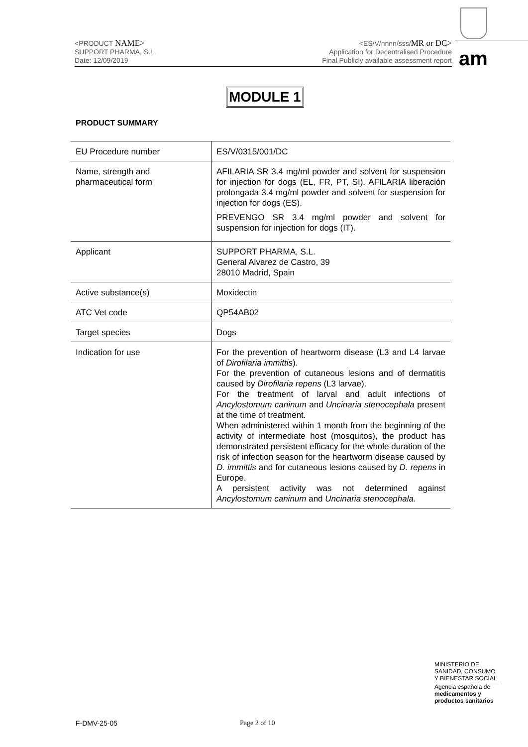<PRODUCT NAME>
SUPPORT PHARMA, S.L.
Date: 12/09/2019
<ES/V/nnnn/sss/MR or DC>
Application for Decentralised Procedure
Final Publicly available assessment report
am
MODULE 1
PRODUCT SUMMARY
| EU Procedure number | ES/V/0315/001/DC |
| Name, strength and pharmaceutical form | AFILARIA SR 3.4 mg/ml powder and solvent for suspension for injection for dogs (EL, FR, PT, SI). AFILARIA liberación prolongada 3.4 mg/ml powder and solvent for suspension for injection for dogs (ES). PREVENGO SR 3.4 mg/ml powder and solvent for suspension for injection for dogs (IT). |
| Applicant | SUPPORT PHARMA, S.L. General Alvarez de Castro, 39 28010 Madrid, Spain |
| Active substance(s) | Moxidectin |
| ATC Vet code | QP54AB02 |
| Target species | Dogs |
| Indication for use | For the prevention of heartworm disease (L3 and L4 larvae of Dirofilaria immittis ). For the prevention of cutaneous lesions and of dermatitis caused by Dirofilaria repens (L3 larvae). For the treatment of larval and adult infections of Ancylostomum caninum and Uncinaria stenocephala present at the time of treatment. When administered within 1 month from the beginning of the activity of intermediate host (mosquitos), the product has demonstrated persistent efficacy for the whole duration of the risk of infection season for the heartworm disease caused by D. immittis and for cutaneous lesions caused by D. repens in Europe. A persistent activity was not determined against Ancylostomum caninum and Uncinaria stenocephala. |
MINISTERIO DE SANIDAD, CONSUMO Y BIENESTAR SOCIAL
Agencia española de
medicamentos y productos sanitarios
F-DMV-25-05 Page 2 of 10